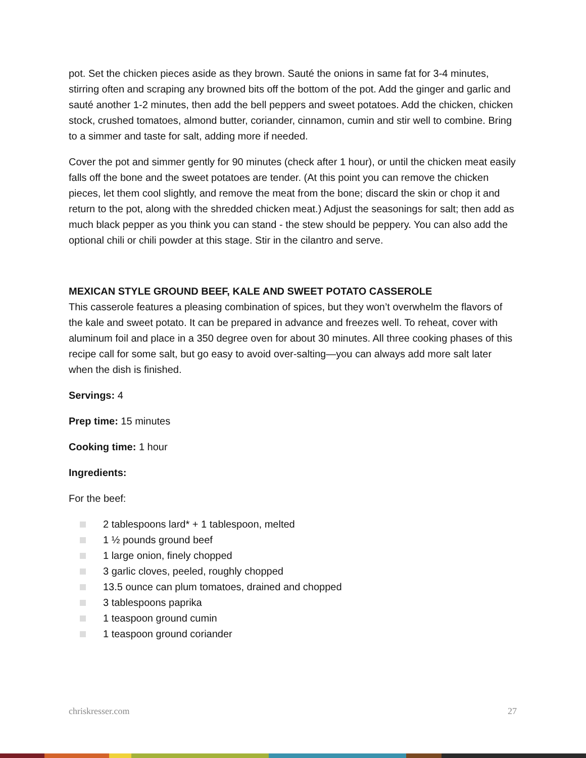pot. Set the chicken pieces aside as they brown. Sauté the onions in same fat for 3-4 minutes, stirring often and scraping any browned bits off the bottom of the pot. Add the ginger and garlic and sauté another 1-2 minutes, then add the bell peppers and sweet potatoes. Add the chicken, chicken stock, crushed tomatoes, almond butter, coriander, cinnamon, cumin and stir well to combine. Bring to a simmer and taste for salt, adding more if needed.
Cover the pot and simmer gently for 90 minutes (check after 1 hour), or until the chicken meat easily falls off the bone and the sweet potatoes are tender. (At this point you can remove the chicken pieces, let them cool slightly, and remove the meat from the bone; discard the skin or chop it and return to the pot, along with the shredded chicken meat.) Adjust the seasonings for salt; then add as much black pepper as you think you can stand - the stew should be peppery. You can also add the optional chili or chili powder at this stage. Stir in the cilantro and serve.
MEXICAN STYLE GROUND BEEF, KALE AND SWEET POTATO CASSEROLE
This casserole features a pleasing combination of spices, but they won’t overwhelm the flavors of the kale and sweet potato. It can be prepared in advance and freezes well. To reheat, cover with aluminum foil and place in a 350 degree oven for about 30 minutes. All three cooking phases of this recipe call for some salt, but go easy to avoid over-salting—you can always add more salt later when the dish is finished.
Servings: 4
Prep time: 15 minutes
Cooking time: 1 hour
Ingredients:
For the beef:
2 tablespoons lard* + 1 tablespoon, melted
1 ½ pounds ground beef
1 large onion, finely chopped
3 garlic cloves, peeled, roughly chopped
13.5 ounce can plum tomatoes, drained and chopped
3 tablespoons paprika
1 teaspoon ground cumin
1 teaspoon ground coriander
chriskresser.com 27